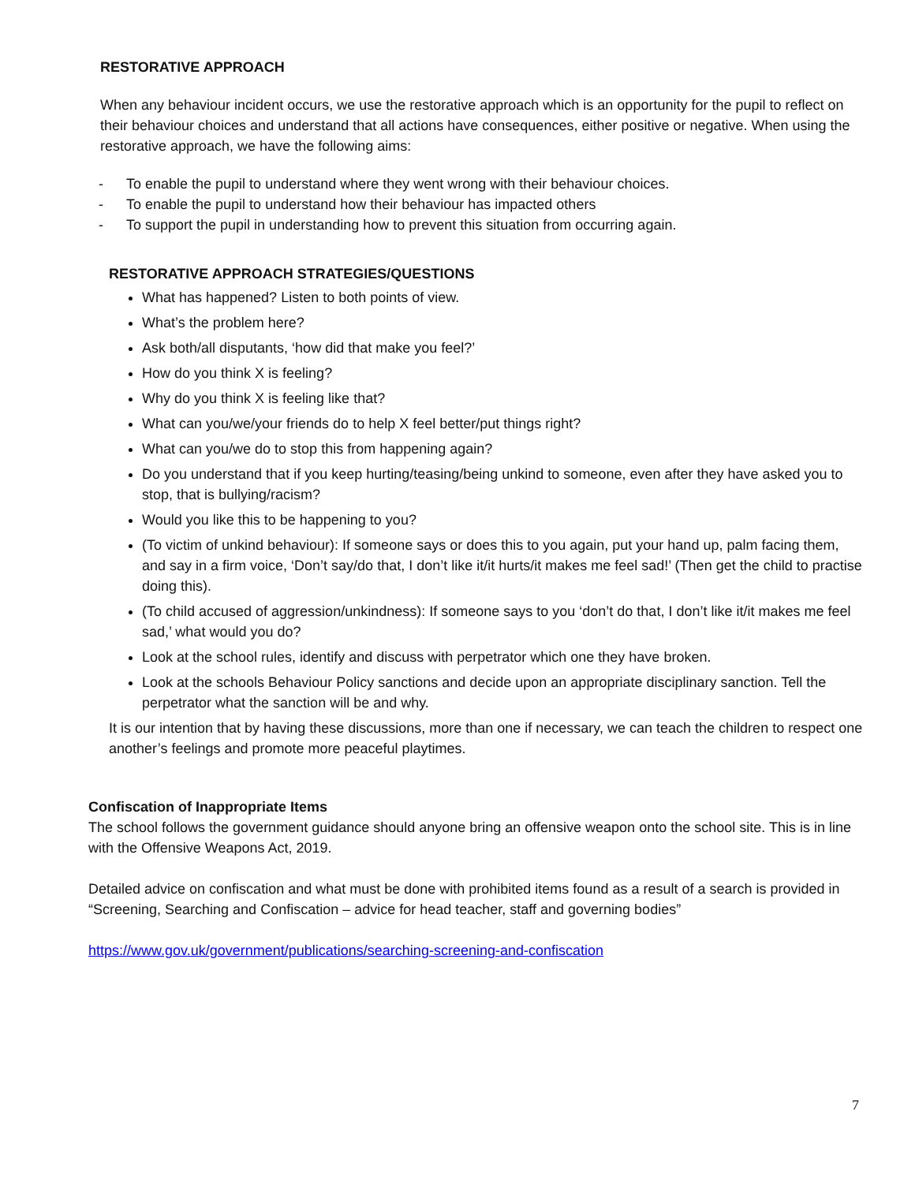RESTORATIVE APPROACH
When any behaviour incident occurs, we use the restorative approach which is an opportunity for the pupil to reflect on their behaviour choices and understand that all actions have consequences, either positive or negative. When using the restorative approach, we have the following aims:
- To enable the pupil to understand where they went wrong with their behaviour choices.
- To enable the pupil to understand how their behaviour has impacted others
- To support the pupil in understanding how to prevent this situation from occurring again.
RESTORATIVE APPROACH STRATEGIES/QUESTIONS
What has happened? Listen to both points of view.
What’s the problem here?
Ask both/all disputants, ‘how did that make you feel?’
How do you think X is feeling?
Why do you think X is feeling like that?
What can you/we/your friends do to help X feel better/put things right?
What can you/we do to stop this from happening again?
Do you understand that if you keep hurting/teasing/being unkind to someone, even after they have asked you to stop, that is bullying/racism?
Would you like this to be happening to you?
(To victim of unkind behaviour): If someone says or does this to you again, put your hand up, palm facing them, and say in a firm voice, ‘Don’t say/do that, I don’t like it/it hurts/it makes me feel sad!’ (Then get the child to practise doing this).
(To child accused of aggression/unkindness): If someone says to you ‘don’t do that, I don’t like it/it makes me feel sad,’ what would you do?
Look at the school rules, identify and discuss with perpetrator which one they have broken.
Look at the schools Behaviour Policy sanctions and decide upon an appropriate disciplinary sanction. Tell the perpetrator what the sanction will be and why.
It is our intention that by having these discussions, more than one if necessary, we can teach the children to respect one another’s feelings and promote more peaceful playtimes.
Confiscation of Inappropriate Items
The school follows the government guidance should anyone bring an offensive weapon onto the school site. This is in line with the Offensive Weapons Act, 2019.
Detailed advice on confiscation and what must be done with prohibited items found as a result of a search is provided in “Screening, Searching and Confiscation – advice for head teacher, staff and governing bodies”
https://www.gov.uk/government/publications/searching-screening-and-confiscation
7